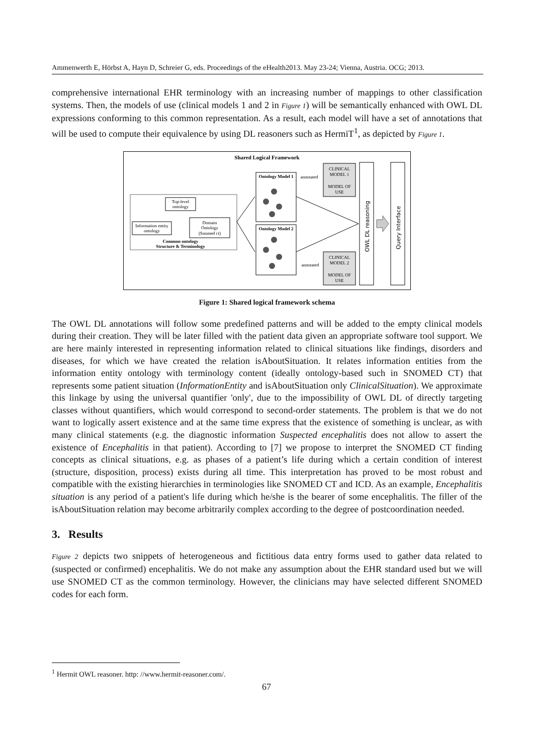Ammenwerth E, Hörbst A, Hayn D, Schreier G, eds. Proceedings of the eHealth2013. May 23-24; Vienna, Austria. OCG; 2013.
comprehensive international EHR terminology with an increasing number of mappings to other classification systems. Then, the models of use (clinical models 1 and 2 in Figure 1) will be semantically enhanced with OWL DL expressions conforming to this common representation. As a result, each model will have a set of annotations that will be used to compute their equivalence by using DL reasoners such as HermiT<sup>1</sup>, as depicted by Figure 1.
Shared Logical Framework
Top-level
ontology
Information entity
ontology
Domain
Ontology
(Snomed ct)
Common ontology
Structure & Terminology
Ontology Model 1
Ontology Model 2
annotated
annotated
CLINICAL
MODEL 1
MODEL OF
USE
CLINICAL
MODEL 2
MODEL OF
USE
OWL DL reasoning
Query Interface
Figure 1: Shared logical framework schema
The OWL DL annotations will follow some predefined patterns and will be added to the empty clinical models during their creation. They will be later filled with the patient data given an appropriate software tool support. We are here mainly interested in representing information related to clinical situations like findings, disorders and diseases, for which we have created the relation isAboutSituation. It relates information entities from the information entity ontology with terminology content (ideally ontology-based such in SNOMED CT) that represents some patient situation (InformationEntity and isAboutSituation only ClinicalSituation). We approximate this linkage by using the universal quantifier 'only', due to the impossibility of OWL DL of directly targeting classes without quantifiers, which would correspond to second-order statements. The problem is that we do not want to logically assert existence and at the same time express that the existence of something is unclear, as with many clinical statements (e.g. the diagnostic information Suspected encephalitis does not allow to assert the existence of Encephalitis in that patient). According to [7] we propose to interpret the SNOMED CT finding concepts as clinical situations, e.g. as phases of a patient’s life during which a certain condition of interest (structure, disposition, process) exists during all time. This interpretation has proved to be most robust and compatible with the existing hierarchies in terminologies like SNOMED CT and ICD. As an example, Encephalitis situation is any period of a patient's life during which he/she is the bearer of some encephalitis. The filler of the isAboutSituation relation may become arbitrarily complex according to the degree of postcoordination needed.
3. Results
Figure 2 depicts two snippets of heterogeneous and fictitious data entry forms used to gather data related to (suspected or confirmed) encephalitis. We do not make any assumption about the EHR standard used but we will use SNOMED CT as the common terminology. However, the clinicians may have selected different SNOMED codes for each form.
<sup>1</sup> Hermit OWL reasoner. http: //www.hermit-reasoner.com/.
67